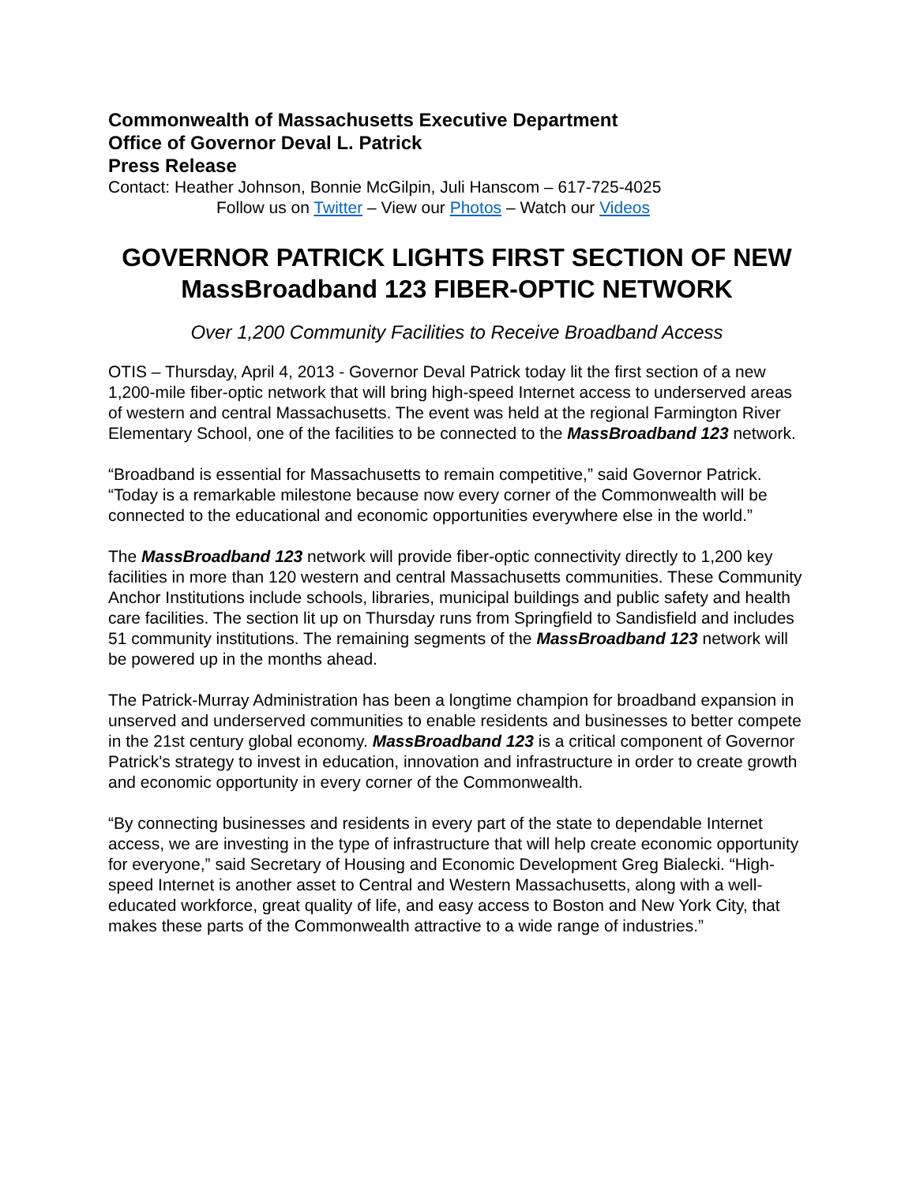Commonwealth of Massachusetts Executive Department
Office of Governor Deval L. Patrick
Press Release
Contact: Heather Johnson, Bonnie McGilpin, Juli Hanscom – 617-725-4025
Follow us on Twitter – View our Photos – Watch our Videos
GOVERNOR PATRICK LIGHTS FIRST SECTION OF NEW MassBroadband 123 FIBER-OPTIC NETWORK
Over 1,200 Community Facilities to Receive Broadband Access
OTIS – Thursday, April 4, 2013 - Governor Deval Patrick today lit the first section of a new 1,200-mile fiber-optic network that will bring high-speed Internet access to underserved areas of western and central Massachusetts. The event was held at the regional Farmington River Elementary School, one of the facilities to be connected to the MassBroadband 123 network.
“Broadband is essential for Massachusetts to remain competitive,” said Governor Patrick. “Today is a remarkable milestone because now every corner of the Commonwealth will be connected to the educational and economic opportunities everywhere else in the world.”
The MassBroadband 123 network will provide fiber-optic connectivity directly to 1,200 key facilities in more than 120 western and central Massachusetts communities. These Community Anchor Institutions include schools, libraries, municipal buildings and public safety and health care facilities. The section lit up on Thursday runs from Springfield to Sandisfield and includes 51 community institutions. The remaining segments of the MassBroadband 123 network will be powered up in the months ahead.
The Patrick-Murray Administration has been a longtime champion for broadband expansion in unserved and underserved communities to enable residents and businesses to better compete in the 21st century global economy. MassBroadband 123 is a critical component of Governor Patrick's strategy to invest in education, innovation and infrastructure in order to create growth and economic opportunity in every corner of the Commonwealth.
“By connecting businesses and residents in every part of the state to dependable Internet access, we are investing in the type of infrastructure that will help create economic opportunity for everyone,” said Secretary of Housing and Economic Development Greg Bialecki. “High-speed Internet is another asset to Central and Western Massachusetts, along with a well-educated workforce, great quality of life, and easy access to Boston and New York City, that makes these parts of the Commonwealth attractive to a wide range of industries.”